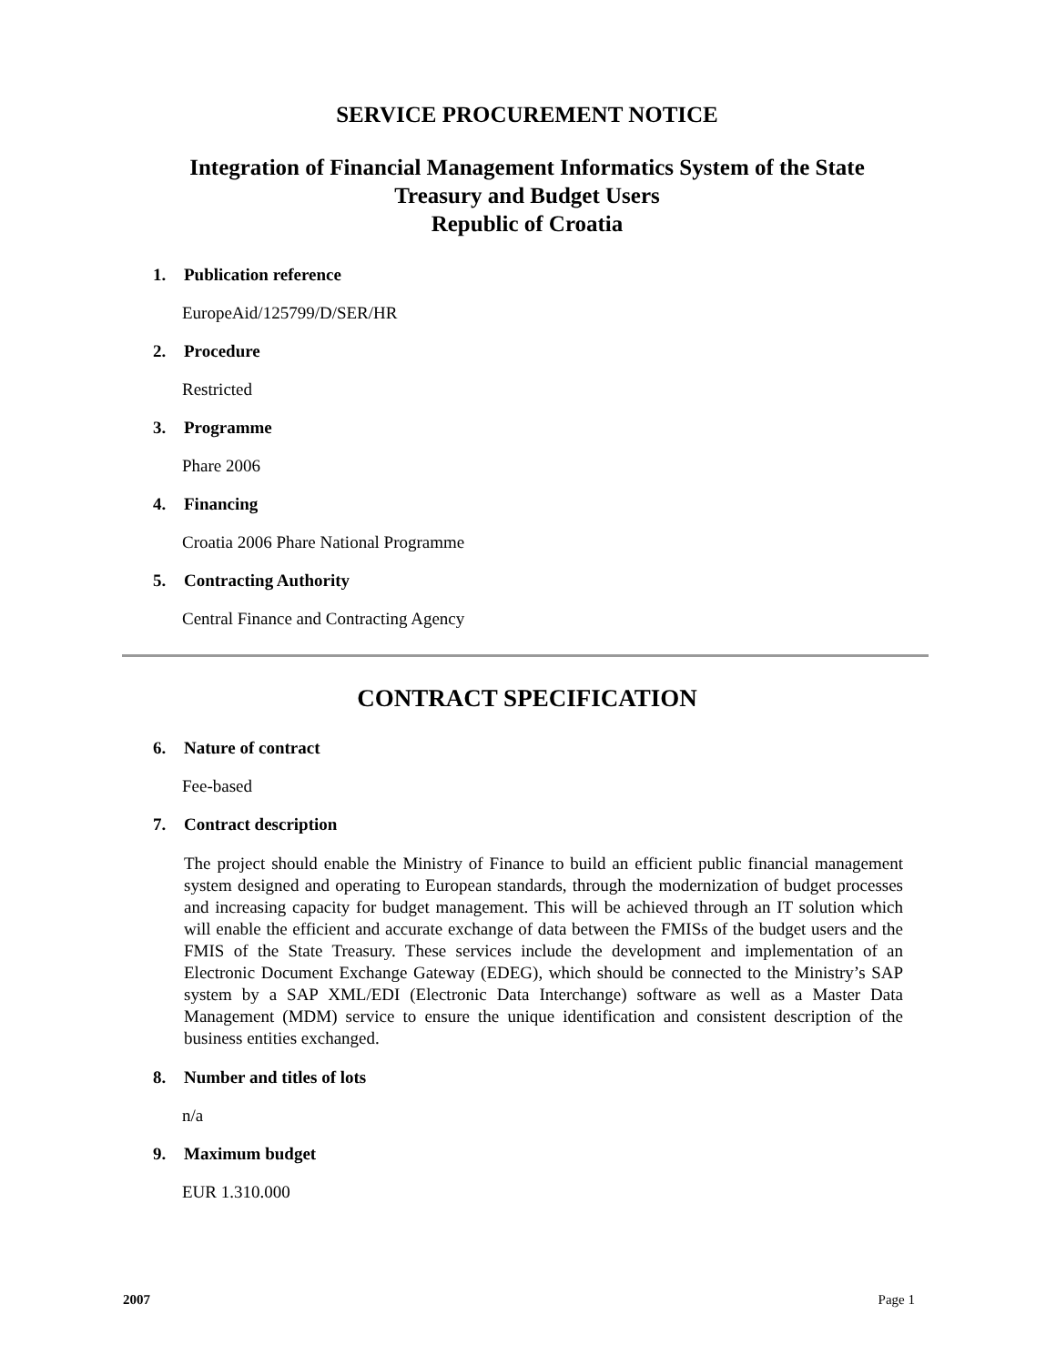SERVICE PROCUREMENT NOTICE
Integration of Financial Management Informatics System of the State
Treasury and Budget Users
Republic of Croatia
1. Publication reference
EuropeAid/125799/D/SER/HR
2. Procedure
Restricted
3. Programme
Phare 2006
4. Financing
Croatia 2006 Phare National Programme
5. Contracting Authority
Central Finance and Contracting Agency
CONTRACT SPECIFICATION
6. Nature of contract
Fee-based
7. Contract description
The project should enable the Ministry of Finance to build an efficient public financial management system designed and operating to European standards, through the modernization of budget processes and increasing capacity for budget management. This will be achieved through an IT solution which will enable the efficient and accurate exchange of data between the FMISs of the budget users and the FMIS of the State Treasury. These services include the development and implementation of an Electronic Document Exchange Gateway (EDEG), which should be connected to the Ministry’s SAP system by a SAP XML/EDI (Electronic Data Interchange) software as well as a Master Data Management (MDM) service to ensure the unique identification and consistent description of the business entities exchanged.
8. Number and titles of lots
n/a
9. Maximum budget
EUR 1.310.000
2007 Page 1